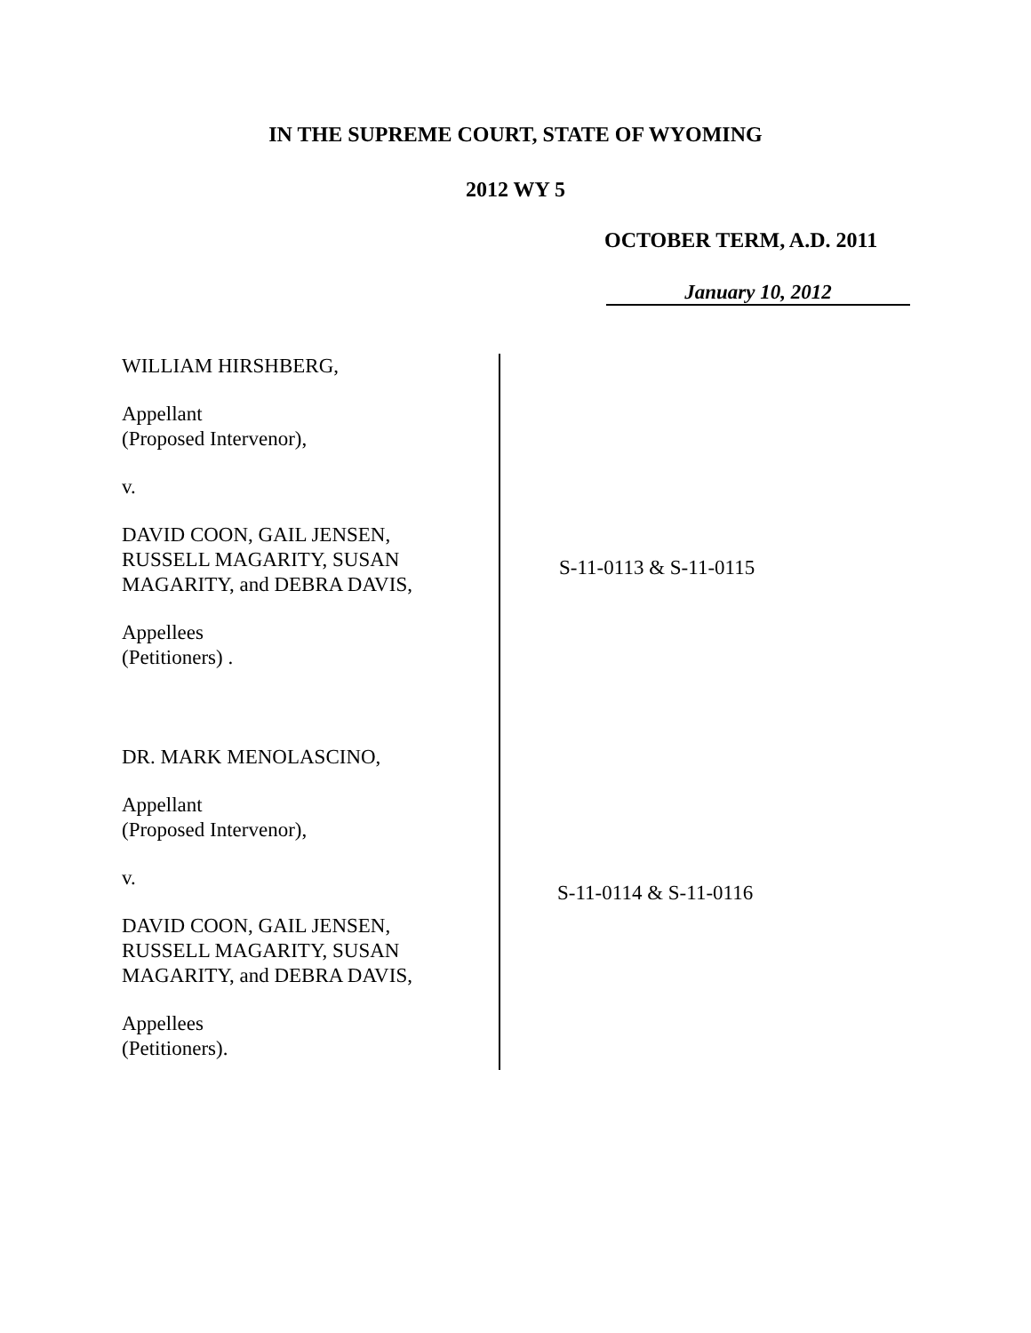IN THE SUPREME COURT, STATE OF WYOMING
2012 WY 5
OCTOBER TERM, A.D. 2011
January 10, 2012
WILLIAM HIRSHBERG,
Appellant
(Proposed Intervenor),
v.
DAVID COON, GAIL JENSEN,
RUSSELL MAGARITY, SUSAN
MAGARITY, and DEBRA DAVIS,
Appellees
(Petitioners) .
DR. MARK MENOLASCINO,
Appellant
(Proposed Intervenor),
v.
DAVID COON, GAIL JENSEN,
RUSSELL MAGARITY, SUSAN
MAGARITY, and DEBRA DAVIS,
Appellees
(Petitioners).
S-11-0113 & S-11-0115
S-11-0114 & S-11-0116